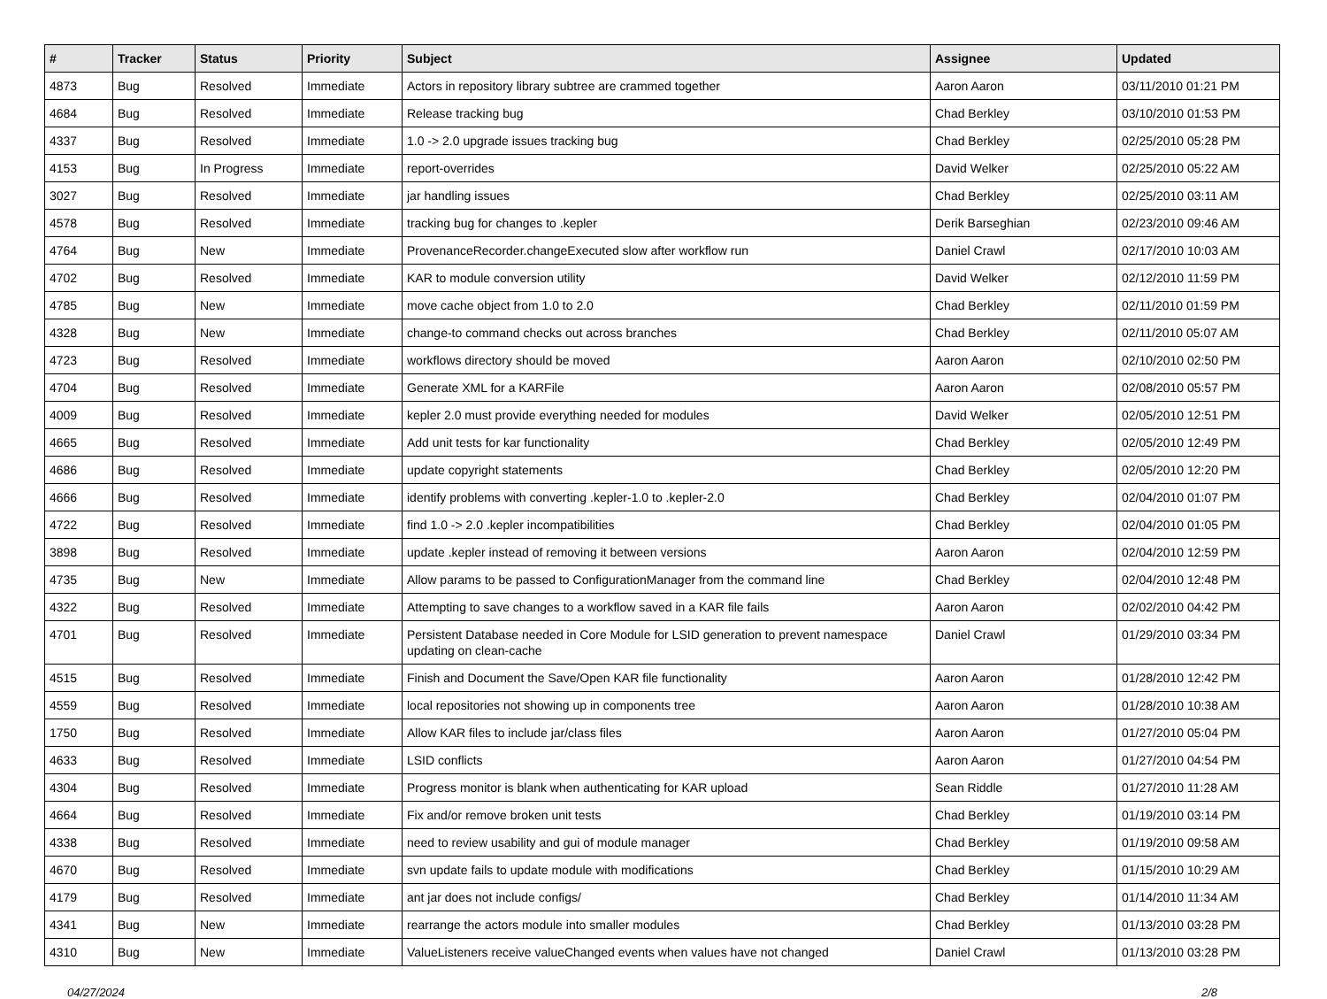| # | Tracker | Status | Priority | Subject | Assignee | Updated |
| --- | --- | --- | --- | --- | --- | --- |
| 4873 | Bug | Resolved | Immediate | Actors in repository library subtree are crammed together | Aaron Aaron | 03/11/2010 01:21 PM |
| 4684 | Bug | Resolved | Immediate | Release tracking bug | Chad Berkley | 03/10/2010 01:53 PM |
| 4337 | Bug | Resolved | Immediate | 1.0 -> 2.0 upgrade issues tracking bug | Chad Berkley | 02/25/2010 05:28 PM |
| 4153 | Bug | In Progress | Immediate | report-overrides | David Welker | 02/25/2010 05:22 AM |
| 3027 | Bug | Resolved | Immediate | jar handling issues | Chad Berkley | 02/25/2010 03:11 AM |
| 4578 | Bug | Resolved | Immediate | tracking bug for changes to .kepler | Derik Barseghian | 02/23/2010 09:46 AM |
| 4764 | Bug | New | Immediate | ProvenanceRecorder.changeExecuted slow after workflow run | Daniel Crawl | 02/17/2010 10:03 AM |
| 4702 | Bug | Resolved | Immediate | KAR to module conversion utility | David Welker | 02/12/2010 11:59 PM |
| 4785 | Bug | New | Immediate | move cache object from 1.0 to 2.0 | Chad Berkley | 02/11/2010 01:59 PM |
| 4328 | Bug | New | Immediate | change-to command checks out across branches | Chad Berkley | 02/11/2010 05:07 AM |
| 4723 | Bug | Resolved | Immediate | workflows directory should be moved | Aaron Aaron | 02/10/2010 02:50 PM |
| 4704 | Bug | Resolved | Immediate | Generate XML for a KARFile | Aaron Aaron | 02/08/2010 05:57 PM |
| 4009 | Bug | Resolved | Immediate | kepler 2.0 must provide everything needed for modules | David Welker | 02/05/2010 12:51 PM |
| 4665 | Bug | Resolved | Immediate | Add unit tests for kar functionality | Chad Berkley | 02/05/2010 12:49 PM |
| 4686 | Bug | Resolved | Immediate | update copyright statements | Chad Berkley | 02/05/2010 12:20 PM |
| 4666 | Bug | Resolved | Immediate | identify problems with converting .kepler-1.0 to .kepler-2.0 | Chad Berkley | 02/04/2010 01:07 PM |
| 4722 | Bug | Resolved | Immediate | find 1.0 -> 2.0 .kepler incompatibilities | Chad Berkley | 02/04/2010 01:05 PM |
| 3898 | Bug | Resolved | Immediate | update .kepler instead of removing it between versions | Aaron Aaron | 02/04/2010 12:59 PM |
| 4735 | Bug | New | Immediate | Allow params to be passed to ConfigurationManager from the command line | Chad Berkley | 02/04/2010 12:48 PM |
| 4322 | Bug | Resolved | Immediate | Attempting to save changes to a workflow saved in a KAR file fails | Aaron Aaron | 02/02/2010 04:42 PM |
| 4701 | Bug | Resolved | Immediate | Persistent Database needed in Core Module for LSID generation to prevent namespace updating on clean-cache | Daniel Crawl | 01/29/2010 03:34 PM |
| 4515 | Bug | Resolved | Immediate | Finish and Document the Save/Open KAR file functionality | Aaron Aaron | 01/28/2010 12:42 PM |
| 4559 | Bug | Resolved | Immediate | local repositories not showing up in components tree | Aaron Aaron | 01/28/2010 10:38 AM |
| 1750 | Bug | Resolved | Immediate | Allow KAR files to include jar/class files | Aaron Aaron | 01/27/2010 05:04 PM |
| 4633 | Bug | Resolved | Immediate | LSID conflicts | Aaron Aaron | 01/27/2010 04:54 PM |
| 4304 | Bug | Resolved | Immediate | Progress monitor is blank when authenticating for KAR upload | Sean Riddle | 01/27/2010 11:28 AM |
| 4664 | Bug | Resolved | Immediate | Fix and/or remove broken unit tests | Chad Berkley | 01/19/2010 03:14 PM |
| 4338 | Bug | Resolved | Immediate | need to review usability and gui of module manager | Chad Berkley | 01/19/2010 09:58 AM |
| 4670 | Bug | Resolved | Immediate | svn update fails to update module with modifications | Chad Berkley | 01/15/2010 10:29 AM |
| 4179 | Bug | Resolved | Immediate | ant jar does not include configs/ | Chad Berkley | 01/14/2010 11:34 AM |
| 4341 | Bug | New | Immediate | rearrange the actors module into smaller modules | Chad Berkley | 01/13/2010 03:28 PM |
| 4310 | Bug | New | Immediate | ValueListeners receive valueChanged events when values have not changed | Daniel Crawl | 01/13/2010 03:28 PM |
04/27/2024 2/8